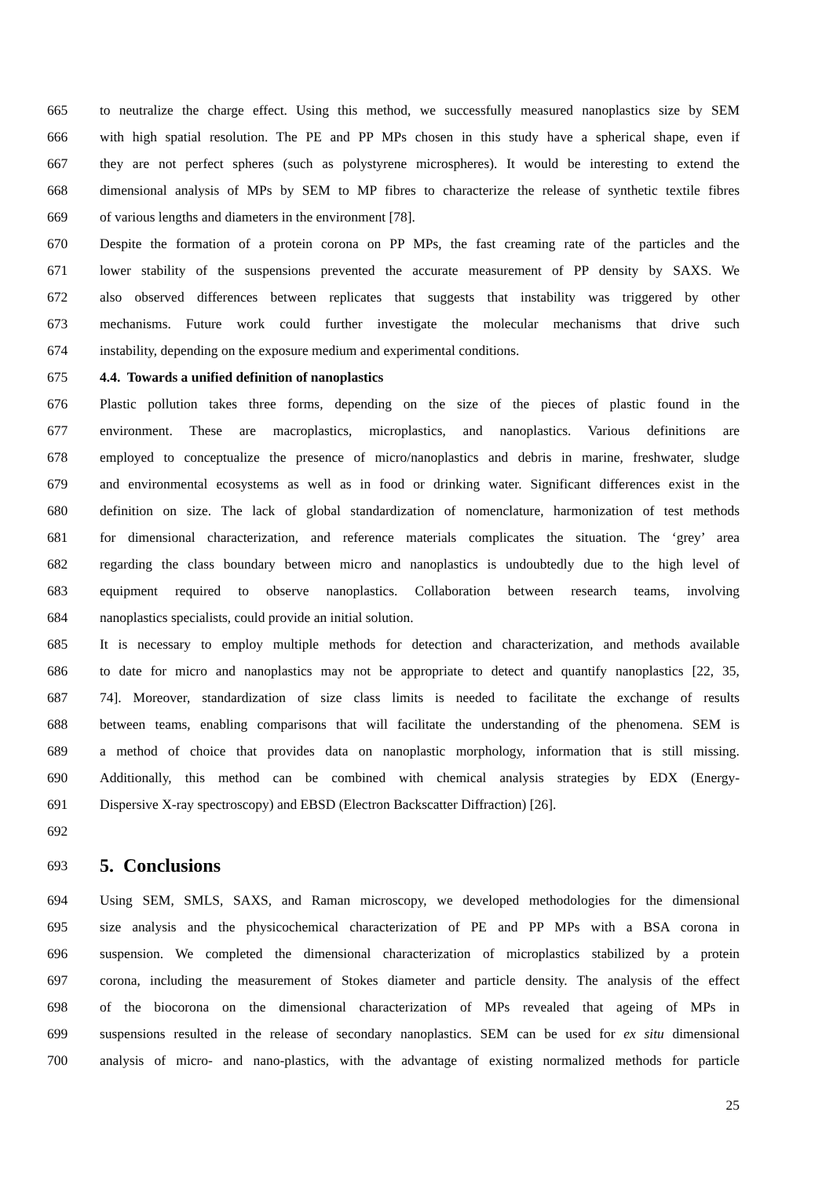665 to neutralize the charge effect. Using this method, we successfully measured nanoplastics size by SEM
666 with high spatial resolution. The PE and PP MPs chosen in this study have a spherical shape, even if
667 they are not perfect spheres (such as polystyrene microspheres). It would be interesting to extend the
668 dimensional analysis of MPs by SEM to MP fibres to characterize the release of synthetic textile fibres
669 of various lengths and diameters in the environment [78].
670 Despite the formation of a protein corona on PP MPs, the fast creaming rate of the particles and the
671 lower stability of the suspensions prevented the accurate measurement of PP density by SAXS. We
672 also observed differences between replicates that suggests that instability was triggered by other
673 mechanisms. Future work could further investigate the molecular mechanisms that drive such
674 instability, depending on the exposure medium and experimental conditions.
675 4.4. Towards a unified definition of nanoplastics
676 Plastic pollution takes three forms, depending on the size of the pieces of plastic found in the
677 environment. These are macroplastics, microplastics, and nanoplastics. Various definitions are
678 employed to conceptualize the presence of micro/nanoplastics and debris in marine, freshwater, sludge
679 and environmental ecosystems as well as in food or drinking water. Significant differences exist in the
680 definition on size. The lack of global standardization of nomenclature, harmonization of test methods
681 for dimensional characterization, and reference materials complicates the situation. The ‘grey’ area
682 regarding the class boundary between micro and nanoplastics is undoubtedly due to the high level of
683 equipment required to observe nanoplastics. Collaboration between research teams, involving
684 nanoplastics specialists, could provide an initial solution.
685 It is necessary to employ multiple methods for detection and characterization, and methods available
686 to date for micro and nanoplastics may not be appropriate to detect and quantify nanoplastics [22, 35,
687 74]. Moreover, standardization of size class limits is needed to facilitate the exchange of results
688 between teams, enabling comparisons that will facilitate the understanding of the phenomena. SEM is
689 a method of choice that provides data on nanoplastic morphology, information that is still missing.
690 Additionally, this method can be combined with chemical analysis strategies by EDX (Energy-
691 Dispersive X-ray spectroscopy) and EBSD (Electron Backscatter Diffraction) [26].
692
693 5. Conclusions
694 Using SEM, SMLS, SAXS, and Raman microscopy, we developed methodologies for the dimensional
695 size analysis and the physicochemical characterization of PE and PP MPs with a BSA corona in
696 suspension. We completed the dimensional characterization of microplastics stabilized by a protein
697 corona, including the measurement of Stokes diameter and particle density. The analysis of the effect
698 of the biocorona on the dimensional characterization of MPs revealed that ageing of MPs in
699 suspensions resulted in the release of secondary nanoplastics. SEM can be used for ex situ dimensional
700 analysis of micro- and nano-plastics, with the advantage of existing normalized methods for particle
25